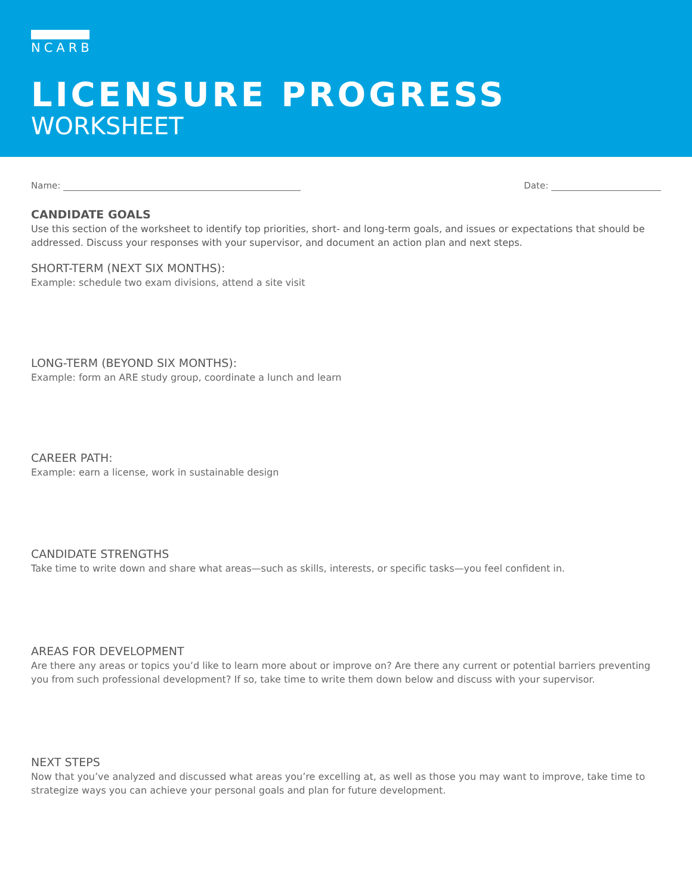NCARB
LICENSURE PROGRESS
WORKSHEET
Name: Date:
CANDIDATE GOALS
Use this section of the worksheet to identify top priorities, short- and long-term goals, and issues or expectations that should be addressed. Discuss your responses with your supervisor, and document an action plan and next steps.
SHORT-TERM (NEXT SIX MONTHS):
Example: schedule two exam divisions, attend a site visit
LONG-TERM (BEYOND SIX MONTHS):
Example: form an ARE study group, coordinate a lunch and learn
CAREER PATH:
Example: earn a license, work in sustainable design
CANDIDATE STRENGTHS
Take time to write down and share what areas—such as skills, interests, or specific tasks—you feel confident in.
AREAS FOR DEVELOPMENT
Are there any areas or topics you’d like to learn more about or improve on? Are there any current or potential barriers preventing you from such professional development? If so, take time to write them down below and discuss with your supervisor.
NEXT STEPS
Now that you’ve analyzed and discussed what areas you’re excelling at, as well as those you may want to improve, take time to strategize ways you can achieve your personal goals and plan for future development.